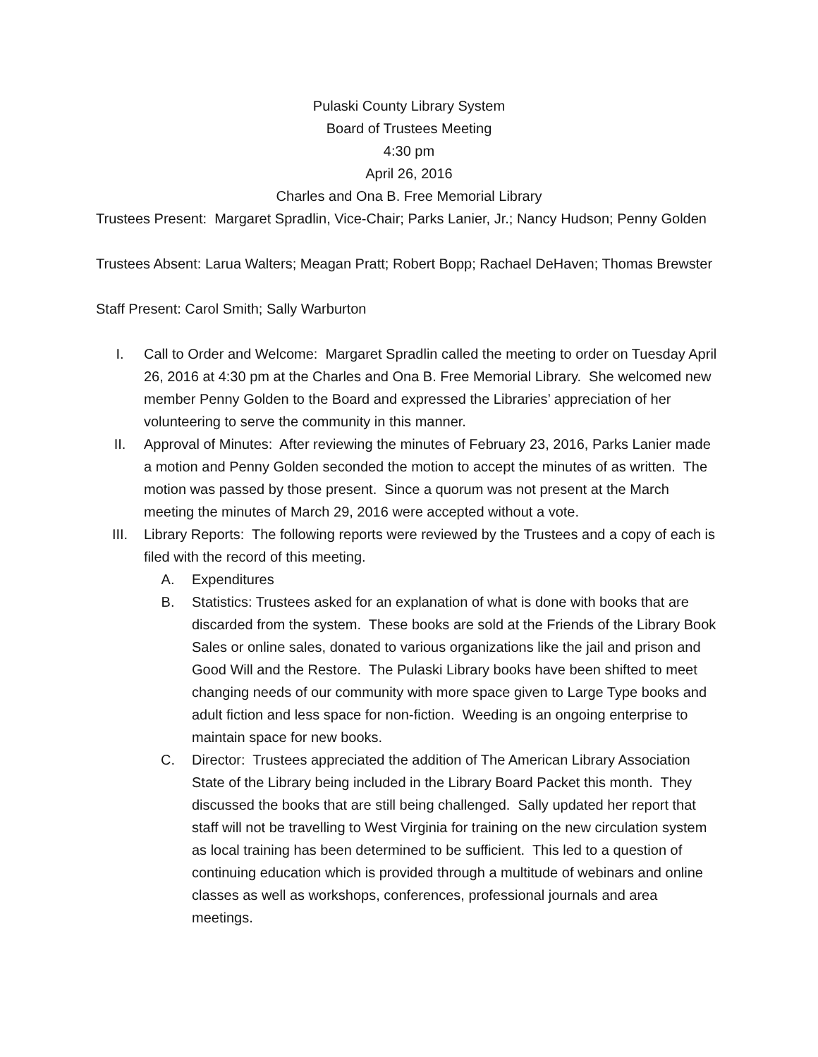Pulaski County Library System
Board of Trustees Meeting
4:30 pm
April 26, 2016
Charles and Ona B. Free Memorial Library
Trustees Present: Margaret Spradlin, Vice-Chair; Parks Lanier, Jr.; Nancy Hudson; Penny Golden
Trustees Absent: Larua Walters; Meagan Pratt; Robert Bopp; Rachael DeHaven; Thomas Brewster
Staff Present: Carol Smith; Sally Warburton
I. Call to Order and Welcome: Margaret Spradlin called the meeting to order on Tuesday April 26, 2016 at 4:30 pm at the Charles and Ona B. Free Memorial Library. She welcomed new member Penny Golden to the Board and expressed the Libraries’ appreciation of her volunteering to serve the community in this manner.
II. Approval of Minutes: After reviewing the minutes of February 23, 2016, Parks Lanier made a motion and Penny Golden seconded the motion to accept the minutes of as written. The motion was passed by those present. Since a quorum was not present at the March meeting the minutes of March 29, 2016 were accepted without a vote.
III. Library Reports: The following reports were reviewed by the Trustees and a copy of each is filed with the record of this meeting.
A. Expenditures
B. Statistics: Trustees asked for an explanation of what is done with books that are discarded from the system. These books are sold at the Friends of the Library Book Sales or online sales, donated to various organizations like the jail and prison and Good Will and the Restore. The Pulaski Library books have been shifted to meet changing needs of our community with more space given to Large Type books and adult fiction and less space for non-fiction. Weeding is an ongoing enterprise to maintain space for new books.
C. Director: Trustees appreciated the addition of The American Library Association State of the Library being included in the Library Board Packet this month. They discussed the books that are still being challenged. Sally updated her report that staff will not be travelling to West Virginia for training on the new circulation system as local training has been determined to be sufficient. This led to a question of continuing education which is provided through a multitude of webinars and online classes as well as workshops, conferences, professional journals and area meetings.